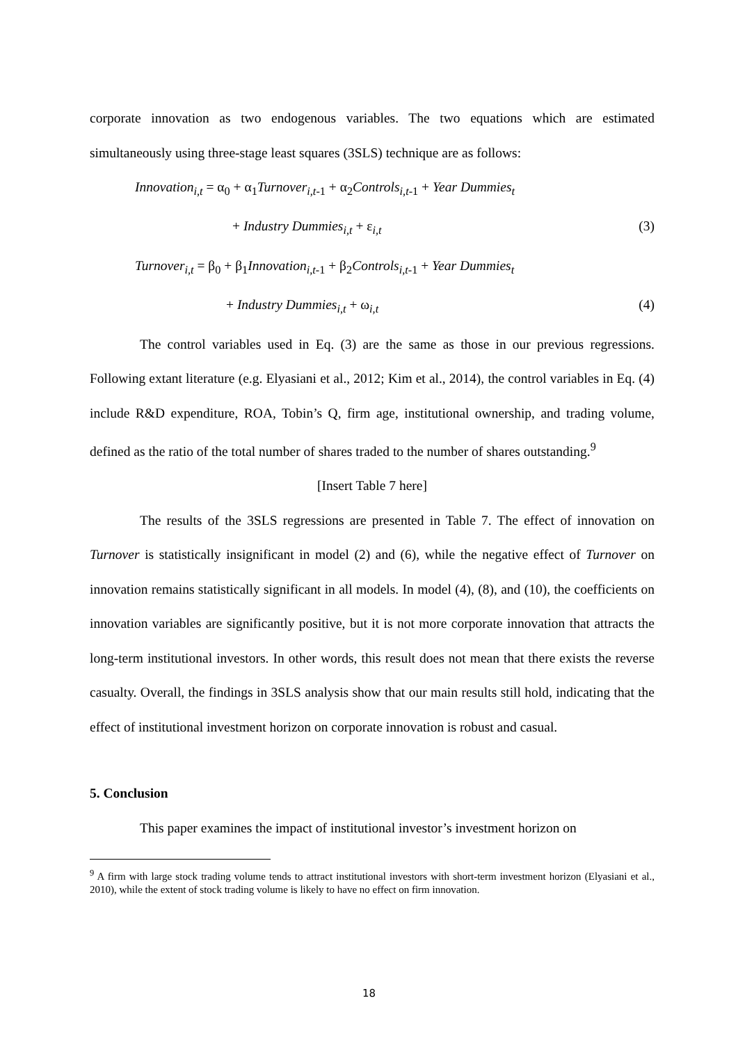corporate innovation as two endogenous variables. The two equations which are estimated simultaneously using three-stage least squares (3SLS) technique are as follows:
Innovation<sub>i,t</sub> = α<sub>0</sub> + α<sub>1</sub>Turnover<sub>i,t</sub><sub>-1</sub> + α<sub>2</sub>Controls<sub>i,t</sub><sub>-1</sub> + Year Dummies<sub>t</sub>
+ Industry Dummies<sub>i,t</sub> + ε<sub>i,t</sub> (3)
Turnover<sub>i,t</sub> = β<sub>0</sub> + β<sub>1</sub>Innovation<sub>i,t</sub><sub>-1</sub> + β<sub>2</sub>Controls<sub>i,t</sub><sub>-1</sub> + Year Dummies<sub>t</sub>
+ Industry Dummies<sub>i,t</sub> + ω<sub>i,t</sub> (4)
The control variables used in Eq. (3) are the same as those in our previous regressions. Following extant literature (e.g. Elyasiani et al., 2012; Kim et al., 2014), the control variables in Eq. (4) include R&D expenditure, ROA, Tobin’s Q, firm age, institutional ownership, and trading volume, defined as the ratio of the total number of shares traded to the number of shares outstanding.<sup>9</sup>
[Insert Table 7 here]
The results of the 3SLS regressions are presented in Table 7. The effect of innovation on Turnover is statistically insignificant in model (2) and (6), while the negative effect of Turnover on innovation remains statistically significant in all models. In model (4), (8), and (10), the coefficients on innovation variables are significantly positive, but it is not more corporate innovation that attracts the long-term institutional investors. In other words, this result does not mean that there exists the reverse casualty. Overall, the findings in 3SLS analysis show that our main results still hold, indicating that the effect of institutional investment horizon on corporate innovation is robust and casual.
5. Conclusion
This paper examines the impact of institutional investor’s investment horizon on
<sup>9</sup> A firm with large stock trading volume tends to attract institutional investors with short-term investment horizon (Elyasiani et al., 2010), while the extent of stock trading volume is likely to have no effect on firm innovation.
18